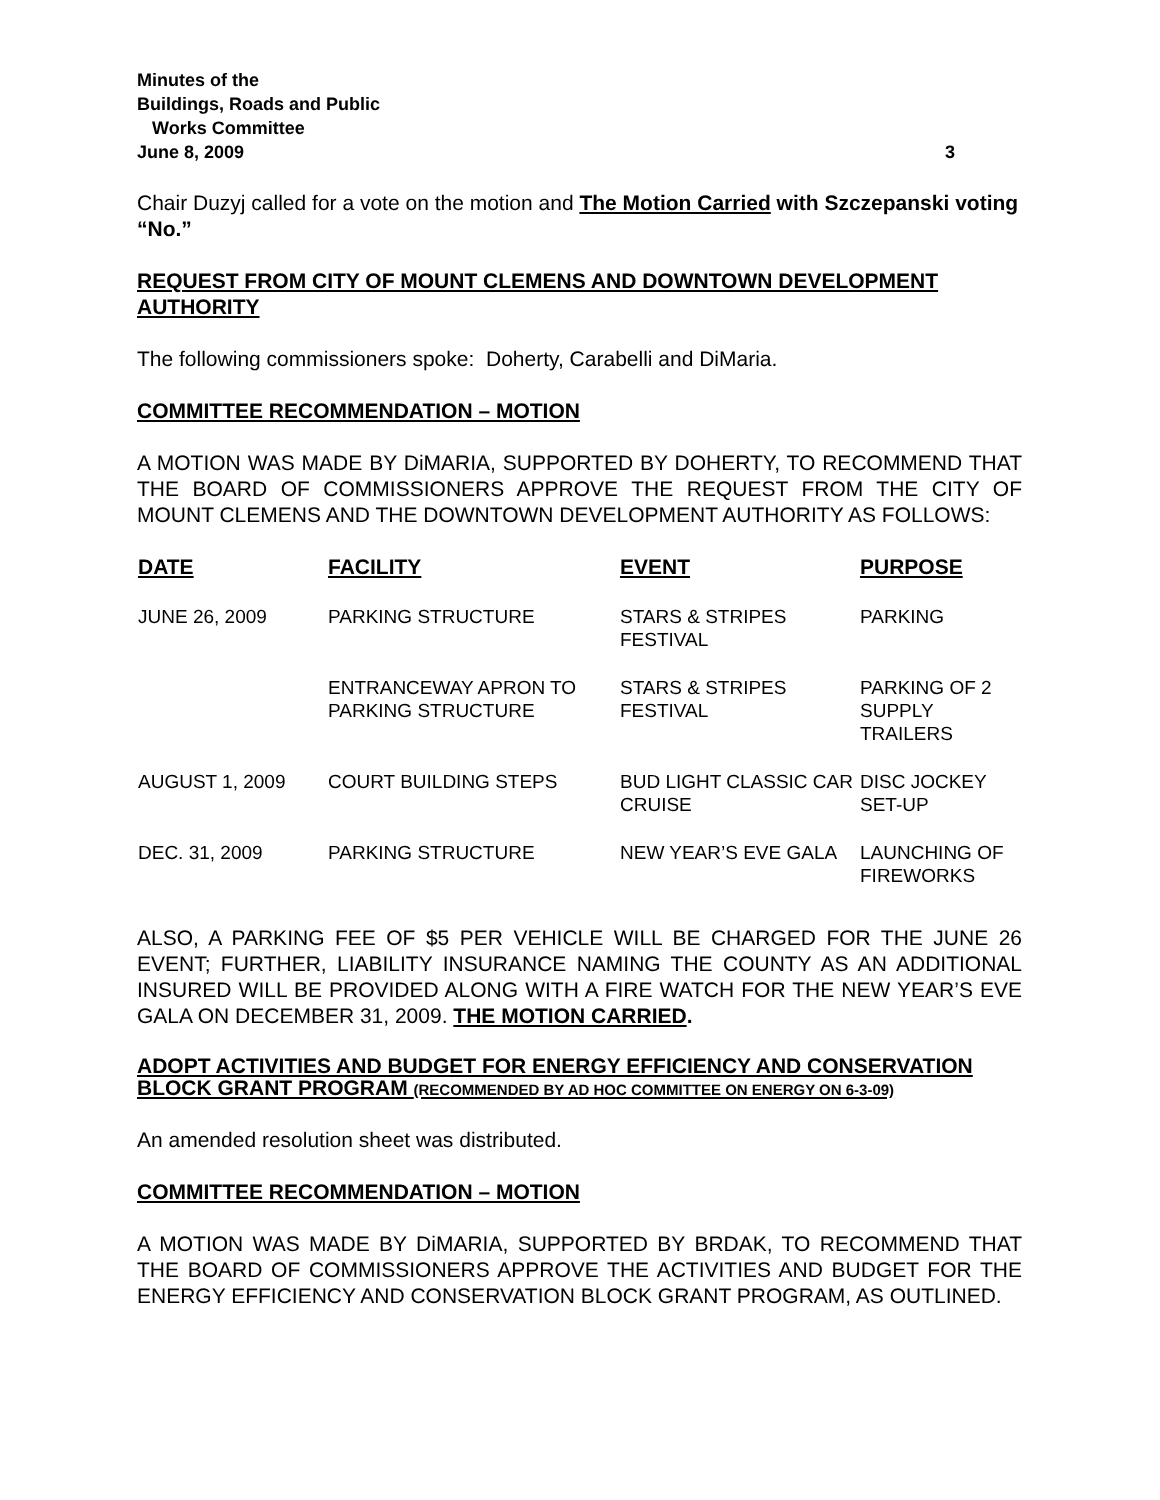Minutes of the
Buildings, Roads and Public
Works Committee
June 8, 2009 3
Chair Duzyj called for a vote on the motion and The Motion Carried with Szczepanski voting “No.”
REQUEST FROM CITY OF MOUNT CLEMENS AND DOWNTOWN DEVELOPMENT AUTHORITY
The following commissioners spoke: Doherty, Carabelli and DiMaria.
COMMITTEE RECOMMENDATION – MOTION
A MOTION WAS MADE BY DiMARIA, SUPPORTED BY DOHERTY, TO RECOMMEND THAT THE BOARD OF COMMISSIONERS APPROVE THE REQUEST FROM THE CITY OF MOUNT CLEMENS AND THE DOWNTOWN DEVELOPMENT AUTHORITY AS FOLLOWS:
| DATE | FACILITY | EVENT | PURPOSE |
| --- | --- | --- | --- |
| JUNE 26, 2009 | PARKING STRUCTURE | STARS & STRIPES FESTIVAL | PARKING |
| | ENTRANCEWAY APRON TO PARKING STRUCTURE | STARS & STRIPES FESTIVAL | PARKING OF 2 SUPPLY TRAILERS |
| AUGUST 1, 2009 | COURT BUILDING STEPS | BUD LIGHT CLASSIC CAR CRUISE | DISC JOCKEY SET-UP |
| DEC. 31, 2009 | PARKING STRUCTURE | NEW YEAR’S EVE GALA | LAUNCHING OF FIREWORKS |
ALSO, A PARKING FEE OF $5 PER VEHICLE WILL BE CHARGED FOR THE JUNE 26 EVENT; FURTHER, LIABILITY INSURANCE NAMING THE COUNTY AS AN ADDITIONAL INSURED WILL BE PROVIDED ALONG WITH A FIRE WATCH FOR THE NEW YEAR’S EVE GALA ON DECEMBER 31, 2009. THE MOTION CARRIED.
ADOPT ACTIVITIES AND BUDGET FOR ENERGY EFFICIENCY AND CONSERVATION BLOCK GRANT PROGRAM (RECOMMENDED BY AD HOC COMMITTEE ON ENERGY ON 6-3-09)
An amended resolution sheet was distributed.
COMMITTEE RECOMMENDATION – MOTION
A MOTION WAS MADE BY DiMARIA, SUPPORTED BY BRDAK, TO RECOMMEND THAT THE BOARD OF COMMISSIONERS APPROVE THE ACTIVITIES AND BUDGET FOR THE ENERGY EFFICIENCY AND CONSERVATION BLOCK GRANT PROGRAM, AS OUTLINED.